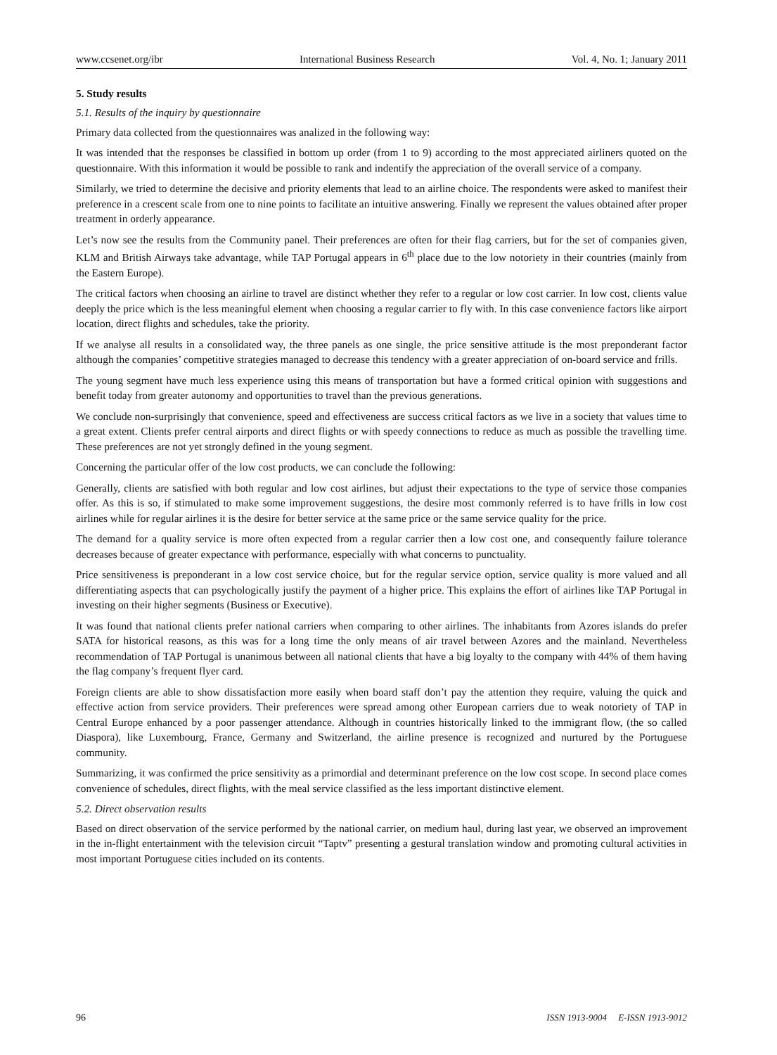www.ccsenet.org/ibr International Business Research Vol. 4, No. 1; January 2011
5. Study results
5.1. Results of the inquiry by questionnaire
Primary data collected from the questionnaires was analized in the following way:
It was intended that the responses be classified in bottom up order (from 1 to 9) according to the most appreciated airliners quoted on the questionnaire. With this information it would be possible to rank and indentify the appreciation of the overall service of a company.
Similarly, we tried to determine the decisive and priority elements that lead to an airline choice. The respondents were asked to manifest their preference in a crescent scale from one to nine points to facilitate an intuitive answering. Finally we represent the values obtained after proper treatment in orderly appearance.
Let’s now see the results from the Community panel. Their preferences are often for their flag carriers, but for the set of companies given, KLM and British Airways take advantage, while TAP Portugal appears in 6<sup>th</sup> place due to the low notoriety in their countries (mainly from the Eastern Europe).
The critical factors when choosing an airline to travel are distinct whether they refer to a regular or low cost carrier. In low cost, clients value deeply the price which is the less meaningful element when choosing a regular carrier to fly with. In this case convenience factors like airport location, direct flights and schedules, take the priority.
If we analyse all results in a consolidated way, the three panels as one single, the price sensitive attitude is the most preponderant factor although the companies’ competitive strategies managed to decrease this tendency with a greater appreciation of on-board service and frills.
The young segment have much less experience using this means of transportation but have a formed critical opinion with suggestions and benefit today from greater autonomy and opportunities to travel than the previous generations.
We conclude non-surprisingly that convenience, speed and effectiveness are success critical factors as we live in a society that values time to a great extent. Clients prefer central airports and direct flights or with speedy connections to reduce as much as possible the travelling time. These preferences are not yet strongly defined in the young segment.
Concerning the particular offer of the low cost products, we can conclude the following:
Generally, clients are satisfied with both regular and low cost airlines, but adjust their expectations to the type of service those companies offer. As this is so, if stimulated to make some improvement suggestions, the desire most commonly referred is to have frills in low cost airlines while for regular airlines it is the desire for better service at the same price or the same service quality for the price.
The demand for a quality service is more often expected from a regular carrier then a low cost one, and consequently failure tolerance decreases because of greater expectance with performance, especially with what concerns to punctuality.
Price sensitiveness is preponderant in a low cost service choice, but for the regular service option, service quality is more valued and all differentiating aspects that can psychologically justify the payment of a higher price. This explains the effort of airlines like TAP Portugal in investing on their higher segments (Business or Executive).
It was found that national clients prefer national carriers when comparing to other airlines. The inhabitants from Azores islands do prefer SATA for historical reasons, as this was for a long time the only means of air travel between Azores and the mainland. Nevertheless recommendation of TAP Portugal is unanimous between all national clients that have a big loyalty to the company with 44% of them having the flag company’s frequent flyer card.
Foreign clients are able to show dissatisfaction more easily when board staff don’t pay the attention they require, valuing the quick and effective action from service providers. Their preferences were spread among other European carriers due to weak notoriety of TAP in Central Europe enhanced by a poor passenger attendance. Although in countries historically linked to the immigrant flow, (the so called Diaspora), like Luxembourg, France, Germany and Switzerland, the airline presence is recognized and nurtured by the Portuguese community.
Summarizing, it was confirmed the price sensitivity as a primordial and determinant preference on the low cost scope. In second place comes convenience of schedules, direct flights, with the meal service classified as the less important distinctive element.
5.2. Direct observation results
Based on direct observation of the service performed by the national carrier, on medium haul, during last year, we observed an improvement in the in-flight entertainment with the television circuit “Taptv” presenting a gestural translation window and promoting cultural activities in most important Portuguese cities included on its contents.
96 ISSN 1913-9004 E-ISSN 1913-9012